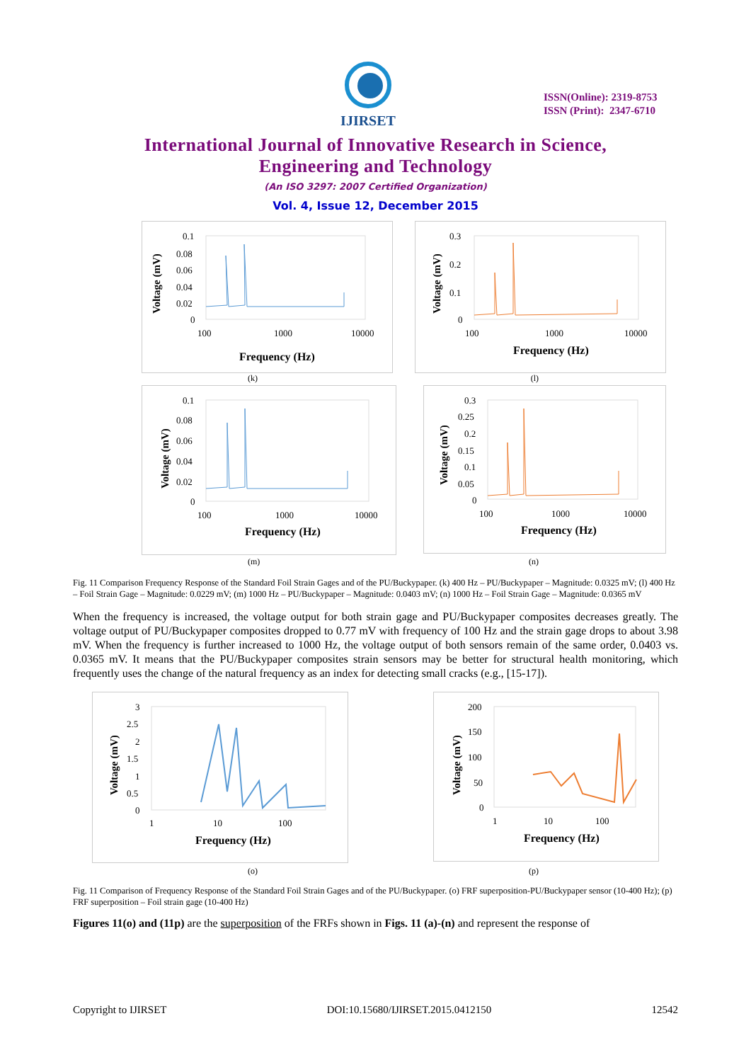IJIRSET
ISSN(Online): 2319-8753
ISSN (Print): 2347-6710
International Journal of Innovative Research in Science,
Engineering and Technology
(An ISO 3297: 2007 Certified Organization)
Vol. 4, Issue 12, December 2015
Voltage (mV)
0.1
0.08
0.06
0.04
0.02
0
100
1000
10000
Frequency (Hz)
Voltage (mV)
0.3
0.2
0.1
0
100
1000
10000
Frequency (Hz)
(k) (l)
Voltage (mV)
0.1
0.08
0.06
0.04
0.02
0
100
1000
10000
Frequency (Hz)
Voltage (mV)
0.3
0.25
0.2
0.15
0.1
0.05
0
100
1000
10000
Frequency (Hz)
(m) (n)
Fig. 11 Comparison Frequency Response of the Standard Foil Strain Gages and of the PU/Buckypaper. (k) 400 Hz – PU/Buckypaper – Magnitude: 0.0325 mV; (l) 400 Hz – Foil Strain Gage – Magnitude: 0.0229 mV; (m) 1000 Hz – PU/Buckypaper – Magnitude: 0.0403 mV; (n) 1000 Hz – Foil Strain Gage – Magnitude: 0.0365 mV
When the frequency is increased, the voltage output for both strain gage and PU/Buckypaper composites decreases greatly. The voltage output of PU/Buckypaper composites dropped to 0.77 mV with frequency of 100 Hz and the strain gage drops to about 3.98 mV. When the frequency is further increased to 1000 Hz, the voltage output of both sensors remain of the same order, 0.0403 vs. 0.0365 mV. It means that the PU/Buckypaper composites strain sensors may be better for structural health monitoring, which frequently uses the change of the natural frequency as an index for detecting small cracks (e.g., [15-17]).
Voltage (mV)
3
2.5
2
1.5
1
0.5
0
1
10
100
Frequency (Hz)
Voltage (mV)
200
150
100
50
0
1
10
100
Frequency (Hz)
(o) (p)
Fig. 11 Comparison of Frequency Response of the Standard Foil Strain Gages and of the PU/Buckypaper. (o) FRF superposition-PU/Buckypaper sensor (10-400 Hz); (p) FRF superposition – Foil strain gage (10-400 Hz)
Figures 11(o) and (11p) are the superposition of the FRFs shown in Figs. 11 (a)-(n) and represent the response of
Copyright to IJIRSET DOI:10.15680/IJIRSET.2015.0412150 12542